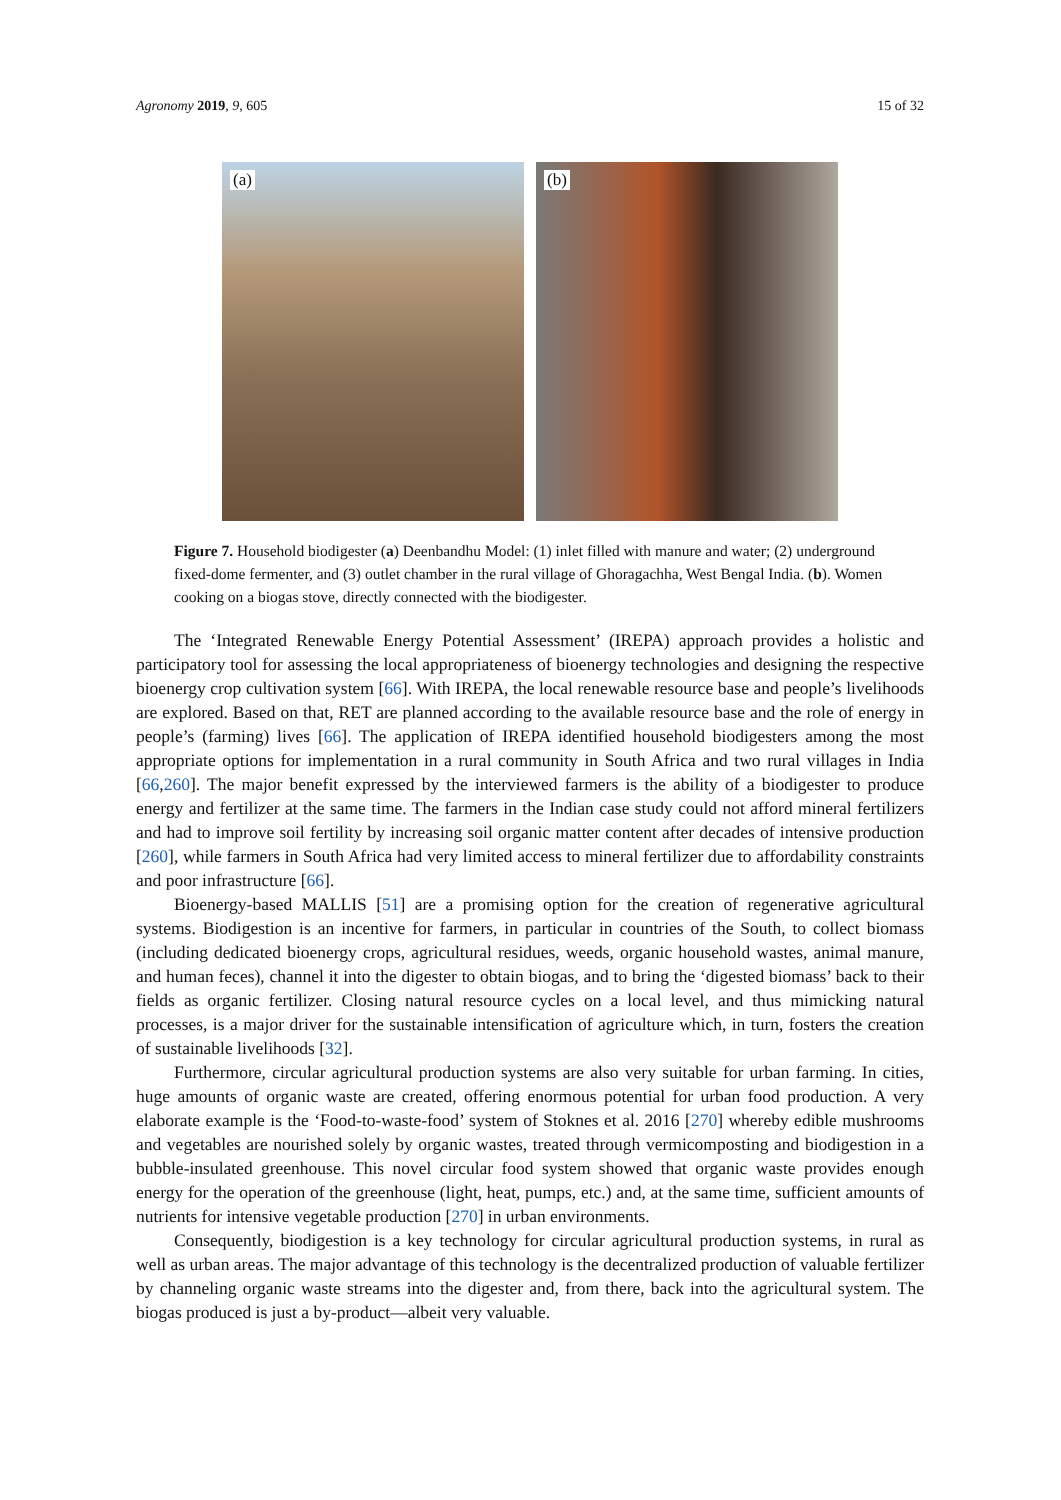Agronomy 2019, 9, 605 15 of 32
(a)
(b)
Figure 7. Household biodigester (a) Deenbandhu Model: (1) inlet filled with manure and water; (2) underground fixed-dome fermenter, and (3) outlet chamber in the rural village of Ghoragachha, West Bengal India. (b). Women cooking on a biogas stove, directly connected with the biodigester.
The ‘Integrated Renewable Energy Potential Assessment’ (IREPA) approach provides a holistic and participatory tool for assessing the local appropriateness of bioenergy technologies and designing the respective bioenergy crop cultivation system [66]. With IREPA, the local renewable resource base and people’s livelihoods are explored. Based on that, RET are planned according to the available resource base and the role of energy in people’s (farming) lives [66]. The application of IREPA identified household biodigesters among the most appropriate options for implementation in a rural community in South Africa and two rural villages in India [66,260]. The major benefit expressed by the interviewed farmers is the ability of a biodigester to produce energy and fertilizer at the same time. The farmers in the Indian case study could not afford mineral fertilizers and had to improve soil fertility by increasing soil organic matter content after decades of intensive production [260], while farmers in South Africa had very limited access to mineral fertilizer due to affordability constraints and poor infrastructure [66].
Bioenergy-based MALLIS [51] are a promising option for the creation of regenerative agricultural systems. Biodigestion is an incentive for farmers, in particular in countries of the South, to collect biomass (including dedicated bioenergy crops, agricultural residues, weeds, organic household wastes, animal manure, and human feces), channel it into the digester to obtain biogas, and to bring the ‘digested biomass’ back to their fields as organic fertilizer. Closing natural resource cycles on a local level, and thus mimicking natural processes, is a major driver for the sustainable intensification of agriculture which, in turn, fosters the creation of sustainable livelihoods [32].
Furthermore, circular agricultural production systems are also very suitable for urban farming. In cities, huge amounts of organic waste are created, offering enormous potential for urban food production. A very elaborate example is the ‘Food-to-waste-food’ system of Stoknes et al. 2016 [270] whereby edible mushrooms and vegetables are nourished solely by organic wastes, treated through vermicomposting and biodigestion in a bubble-insulated greenhouse. This novel circular food system showed that organic waste provides enough energy for the operation of the greenhouse (light, heat, pumps, etc.) and, at the same time, sufficient amounts of nutrients for intensive vegetable production [270] in urban environments.
Consequently, biodigestion is a key technology for circular agricultural production systems, in rural as well as urban areas. The major advantage of this technology is the decentralized production of valuable fertilizer by channeling organic waste streams into the digester and, from there, back into the agricultural system. The biogas produced is just a by-product—albeit very valuable.